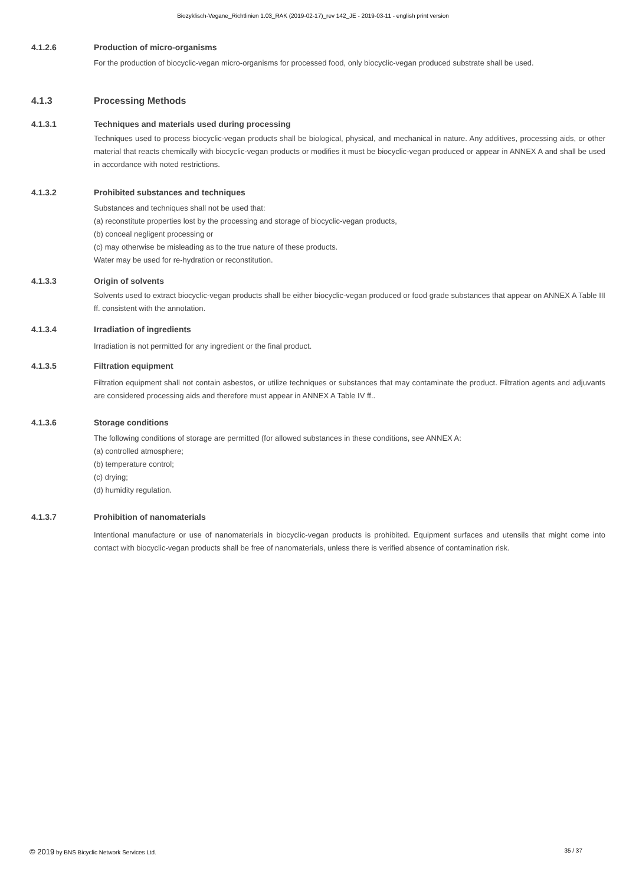Biozyklisch-Vegane_Richtlinien 1.03_RAK (2019-02-17)_rev 142_JE - 2019-03-11 - english print version
4.1.2.6 Production of micro-organisms
For the production of biocyclic-vegan micro-organisms for processed food, only biocyclic-vegan produced substrate shall be used.
4.1.3 Processing Methods
4.1.3.1 Techniques and materials used during processing
Techniques used to process biocyclic-vegan products shall be biological, physical, and mechanical in nature. Any additives, processing aids, or other material that reacts chemically with biocyclic-vegan products or modifies it must be biocyclic-vegan produced or appear in ANNEX A and shall be used in accordance with noted restrictions.
4.1.3.2 Prohibited substances and techniques
Substances and techniques shall not be used that:
(a) reconstitute properties lost by the processing and storage of biocyclic-vegan products,
(b) conceal negligent processing or
(c) may otherwise be misleading as to the true nature of these products.
Water may be used for re-hydration or reconstitution.
4.1.3.3 Origin of solvents
Solvents used to extract biocyclic-vegan products shall be either biocyclic-vegan produced or food grade substances that appear on ANNEX A Table III ff. consistent with the annotation.
4.1.3.4 Irradiation of ingredients
Irradiation is not permitted for any ingredient or the final product.
4.1.3.5 Filtration equipment
Filtration equipment shall not contain asbestos, or utilize techniques or substances that may contaminate the product. Filtration agents and adjuvants are considered processing aids and therefore must appear in ANNEX A Table IV ff..
4.1.3.6 Storage conditions
The following conditions of storage are permitted (for allowed substances in these conditions, see ANNEX A:
(a) controlled atmosphere;
(b) temperature control;
(c) drying;
(d) humidity regulation.
4.1.3.7 Prohibition of nanomaterials
Intentional manufacture or use of nanomaterials in biocyclic-vegan products is prohibited. Equipment surfaces and utensils that might come into contact with biocyclic-vegan products shall be free of nanomaterials, unless there is verified absence of contamination risk.
© 2019 by BNS Bicyclic Network Services Ltd. 35 / 37